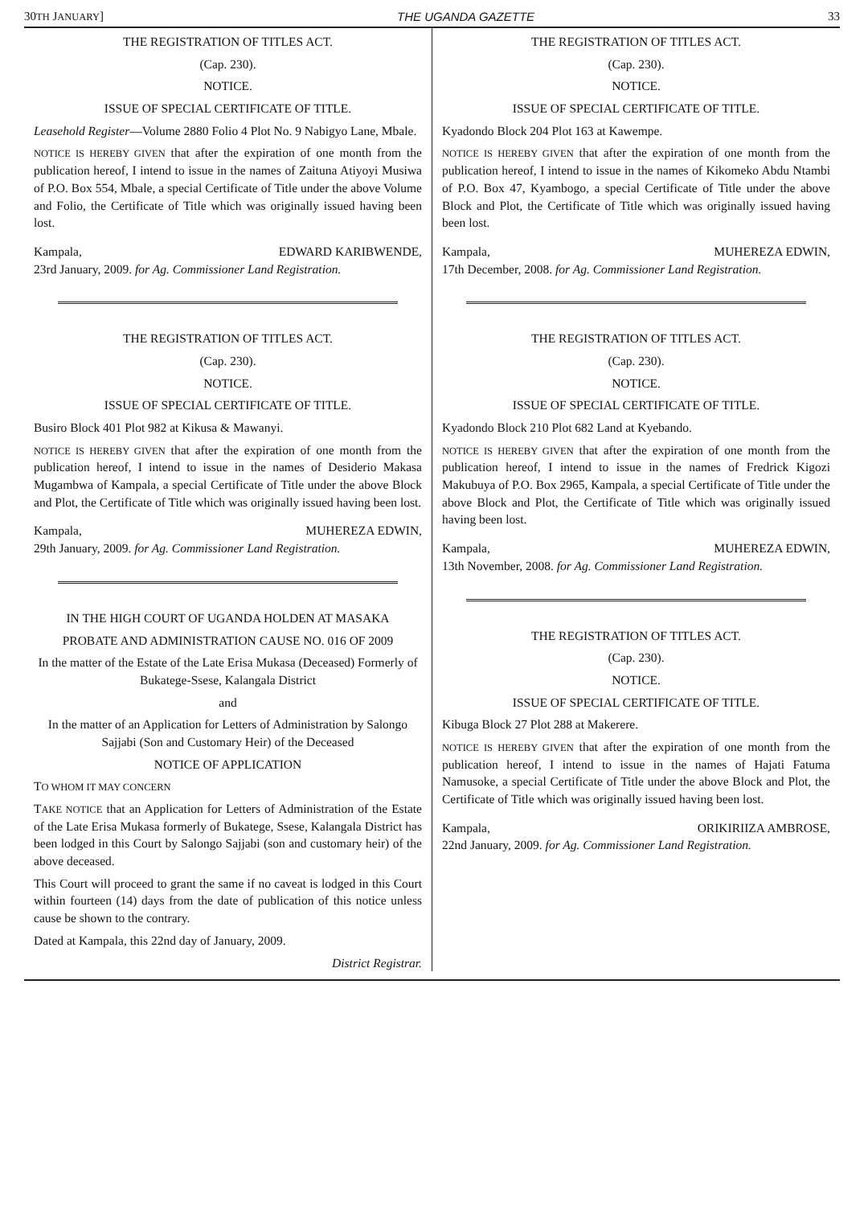30TH JANUARY] THE UGANDA GAZETTE 33
THE REGISTRATION OF TITLES ACT.
(Cap. 230).
NOTICE.
ISSUE OF SPECIAL CERTIFICATE OF TITLE.
Leasehold Register—Volume 2880 Folio 4 Plot No. 9 Nabigyo Lane, Mbale.
NOTICE IS HEREBY GIVEN that after the expiration of one month from the publication hereof, I intend to issue in the names of Zaituna Atiyoyi Musiwa of P.O. Box 554, Mbale, a special Certificate of Title under the above Volume and Folio, the Certificate of Title which was originally issued having been lost.
Kampala, EDWARD KARIBWENDE,
23rd January, 2009. for Ag. Commissioner Land Registration.
THE REGISTRATION OF TITLES ACT.
(Cap. 230).
NOTICE.
ISSUE OF SPECIAL CERTIFICATE OF TITLE.
Busiro Block 401 Plot 982 at Kikusa & Mawanyi.
NOTICE IS HEREBY GIVEN that after the expiration of one month from the publication hereof, I intend to issue in the names of Desiderio Makasa Mugambwa of Kampala, a special Certificate of Title under the above Block and Plot, the Certificate of Title which was originally issued having been lost.
Kampala, MUHEREZA EDWIN,
29th January, 2009. for Ag. Commissioner Land Registration.
IN THE HIGH COURT OF UGANDA HOLDEN AT MASAKA
PROBATE AND ADMINISTRATION CAUSE NO. 016 OF 2009
In the matter of the Estate of the Late Erisa Mukasa (Deceased) Formerly of Bukatege-Ssese, Kalangala District
and
In the matter of an Application for Letters of Administration by Salongo Sajjabi (Son and Customary Heir) of the Deceased
NOTICE OF APPLICATION
TO WHOM IT MAY CONCERN
TAKE NOTICE that an Application for Letters of Administration of the Estate of the Late Erisa Mukasa formerly of Bukatege, Ssese, Kalangala District has been lodged in this Court by Salongo Sajjabi (son and customary heir) of the above deceased.
This Court will proceed to grant the same if no caveat is lodged in this Court within fourteen (14) days from the date of publication of this notice unless cause be shown to the contrary.
Dated at Kampala, this 22nd day of January, 2009.
District Registrar.
THE REGISTRATION OF TITLES ACT.
(Cap. 230).
NOTICE.
ISSUE OF SPECIAL CERTIFICATE OF TITLE.
Kyadondo Block 204 Plot 163 at Kawempe.
NOTICE IS HEREBY GIVEN that after the expiration of one month from the publication hereof, I intend to issue in the names of Kikomeko Abdu Ntambi of P.O. Box 47, Kyambogo, a special Certificate of Title under the above Block and Plot, the Certificate of Title which was originally issued having been lost.
Kampala, MUHEREZA EDWIN,
17th December, 2008. for Ag. Commissioner Land Registration.
THE REGISTRATION OF TITLES ACT.
(Cap. 230).
NOTICE.
ISSUE OF SPECIAL CERTIFICATE OF TITLE.
Kyadondo Block 210 Plot 682 Land at Kyebando.
NOTICE IS HEREBY GIVEN that after the expiration of one month from the publication hereof, I intend to issue in the names of Fredrick Kigozi Makubuya of P.O. Box 2965, Kampala, a special Certificate of Title under the above Block and Plot, the Certificate of Title which was originally issued having been lost.
Kampala, MUHEREZA EDWIN,
13th November, 2008. for Ag. Commissioner Land Registration.
THE REGISTRATION OF TITLES ACT.
(Cap. 230).
NOTICE.
ISSUE OF SPECIAL CERTIFICATE OF TITLE.
Kibuga Block 27 Plot 288 at Makerere.
NOTICE IS HEREBY GIVEN that after the expiration of one month from the publication hereof, I intend to issue in the names of Hajati Fatuma Namusoke, a special Certificate of Title under the above Block and Plot, the Certificate of Title which was originally issued having been lost.
Kampala, ORIKIRIIZA AMBROSE,
22nd January, 2009. for Ag. Commissioner Land Registration.